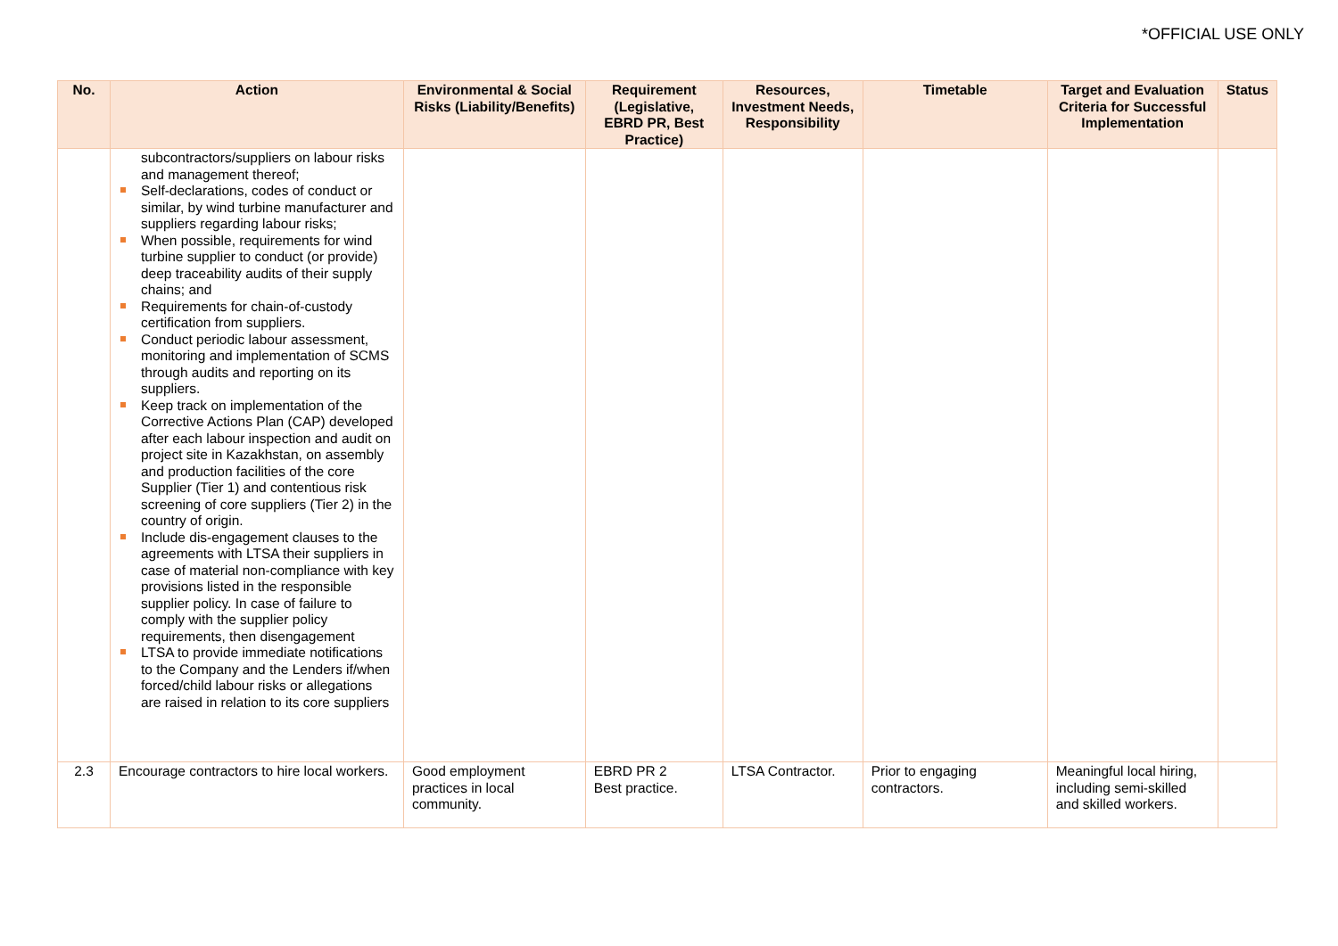*OFFICIAL USE ONLY
| No. | Action | Environmental & Social Risks (Liability/Benefits) | Requirement (Legislative, EBRD PR, Best Practice) | Resources, Investment Needs, Responsibility | Timetable | Target and Evaluation Criteria for Successful Implementation | Status |
| --- | --- | --- | --- | --- | --- | --- | --- |
| | subcontractors/suppliers on labour risks and management thereof; Self-declarations, codes of conduct or similar, by wind turbine manufacturer and suppliers regarding labour risks; When possible, requirements for wind turbine supplier to conduct (or provide) deep traceability audits of their supply chains; and Requirements for chain-of-custody certification from suppliers. Conduct periodic labour assessment, monitoring and implementation of SCMS through audits and reporting on its suppliers. Keep track on implementation of the Corrective Actions Plan (CAP) developed after each labour inspection and audit on project site in Kazakhstan, on assembly and production facilities of the core Supplier (Tier 1) and contentious risk screening of core suppliers (Tier 2) in the country of origin. Include dis-engagement clauses to the agreements with LTSA their suppliers in case of material non-compliance with key provisions listed in the responsible supplier policy. In case of failure to comply with the supplier policy requirements, then disengagement LTSA to provide immediate notifications to the Company and the Lenders if/when forced/child labour risks or allegations are raised in relation to its core suppliers | | | | | | |
| 2.3 | Encourage contractors to hire local workers. | Good employment practices in local community. | EBRD PR 2 Best practice. | LTSA Contractor. | Prior to engaging contractors. | Meaningful local hiring, including semi-skilled and skilled workers. | |